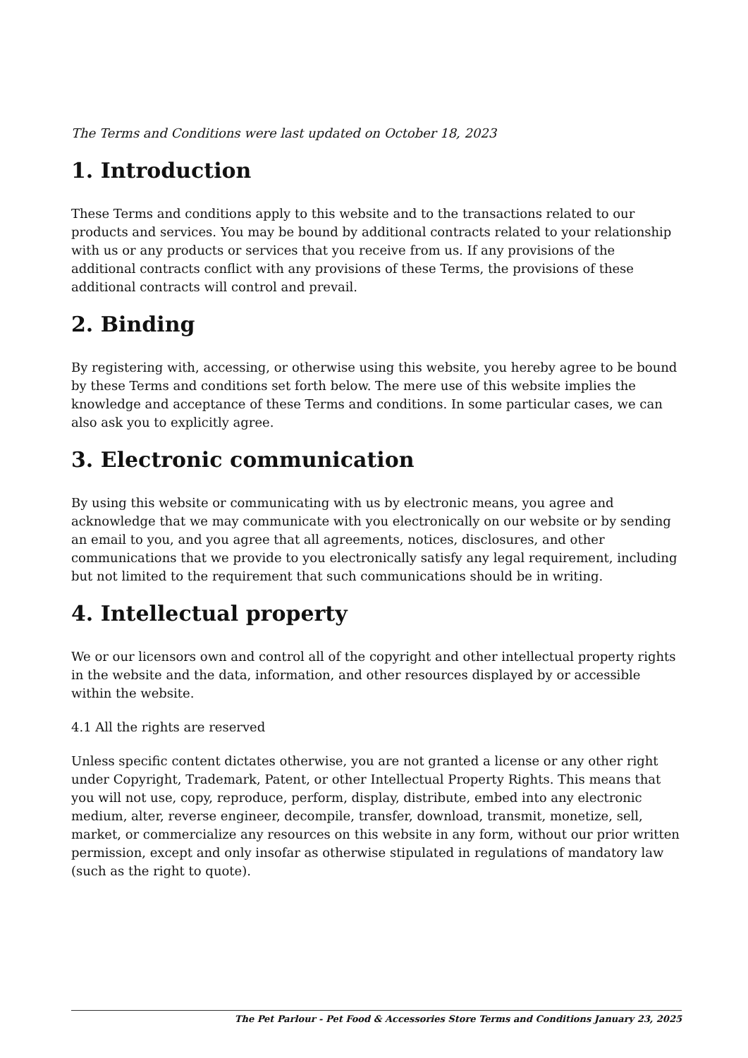The Terms and Conditions were last updated on October 18, 2023
1. Introduction
These Terms and conditions apply to this website and to the transactions related to our products and services. You may be bound by additional contracts related to your relationship with us or any products or services that you receive from us. If any provisions of the additional contracts conflict with any provisions of these Terms, the provisions of these additional contracts will control and prevail.
2. Binding
By registering with, accessing, or otherwise using this website, you hereby agree to be bound by these Terms and conditions set forth below. The mere use of this website implies the knowledge and acceptance of these Terms and conditions. In some particular cases, we can also ask you to explicitly agree.
3. Electronic communication
By using this website or communicating with us by electronic means, you agree and acknowledge that we may communicate with you electronically on our website or by sending an email to you, and you agree that all agreements, notices, disclosures, and other communications that we provide to you electronically satisfy any legal requirement, including but not limited to the requirement that such communications should be in writing.
4. Intellectual property
We or our licensors own and control all of the copyright and other intellectual property rights in the website and the data, information, and other resources displayed by or accessible within the website.
4.1 All the rights are reserved
Unless specific content dictates otherwise, you are not granted a license or any other right under Copyright, Trademark, Patent, or other Intellectual Property Rights. This means that you will not use, copy, reproduce, perform, display, distribute, embed into any electronic medium, alter, reverse engineer, decompile, transfer, download, transmit, monetize, sell, market, or commercialize any resources on this website in any form, without our prior written permission, except and only insofar as otherwise stipulated in regulations of mandatory law (such as the right to quote).
The Pet Parlour - Pet Food & Accessories Store Terms and Conditions January 23, 2025